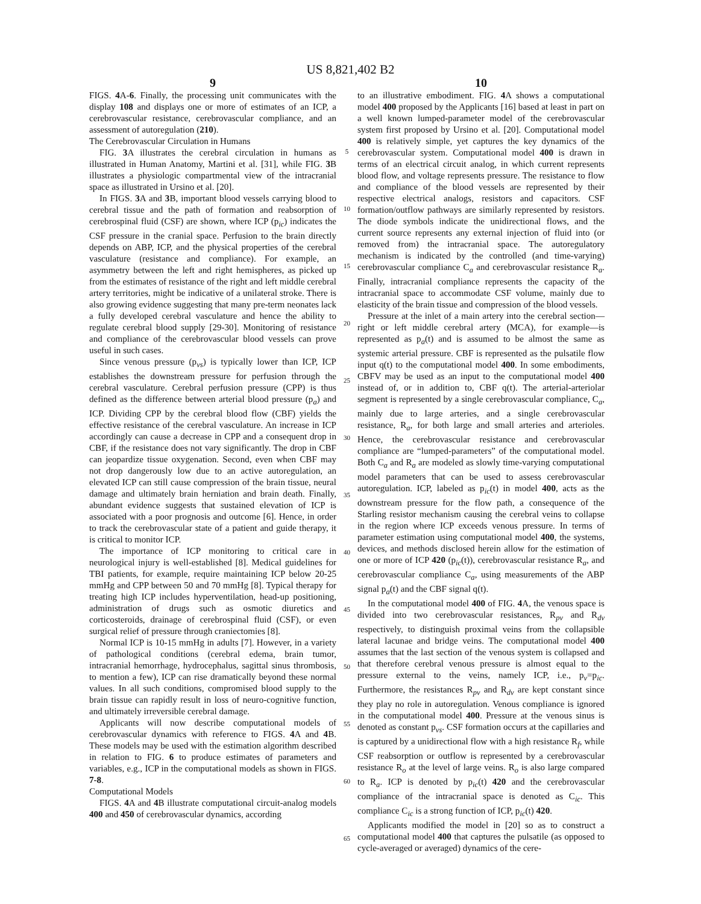US 8,821,402 B2
9
FIGS. 4 A-6. Finally, the processing unit communicates with the display 108 and displays one or more of estimates of an ICP, a cerebrovascular resistance, cerebrovascular compliance, and an assessment of autoregulation (210).
The Cerebrovascular Circulation in Humans
FIG. 3 A illustrates the cerebral circulation in humans as illustrated in Human Anatomy, Martini et al. [31], while FIG. 3 B illustrates a physiologic compartmental view of the intracranial space as illustrated in Ursino et al. [20].
In FIGS. 3 A and 3 B, important blood vessels carrying blood to cerebral tissue and the path of formation and reabsorption of cerebrospinal fluid (CSF) are shown, where ICP (p<sub>ic</sub>) indicates the CSF pressure in the cranial space. Perfusion to the brain directly depends on ABP, ICP, and the physical properties of the cerebral vasculature (resistance and compliance). For example, an asymmetry between the left and right hemispheres, as picked up from the estimates of resistance of the right and left middle cerebral artery territories, might be indicative of a unilateral stroke. There is also growing evidence suggesting that many pre-term neonates lack a fully developed cerebral vasculature and hence the ability to regulate cerebral blood supply [29-30]. Monitoring of resistance and compliance of the cerebrovascular blood vessels can prove useful in such cases.
Since venous pressure (p<sub>vs</sub>) is typically lower than ICP, ICP establishes the downstream pressure for perfusion through the cerebral vasculature. Cerebral perfusion pressure (CPP) is thus defined as the difference between arterial blood pressure (p<sub>a</sub>) and ICP. Dividing CPP by the cerebral blood flow (CBF) yields the effective resistance of the cerebral vasculature. An increase in ICP accordingly can cause a decrease in CPP and a consequent drop in CBF, if the resistance does not vary significantly. The drop in CBF can jeopardize tissue oxygenation. Second, even when CBF may not drop dangerously low due to an active autoregulation, an elevated ICP can still cause compression of the brain tissue, neural damage and ultimately brain herniation and brain death. Finally, abundant evidence suggests that sustained elevation of ICP is associated with a poor prognosis and outcome [6]. Hence, in order to track the cerebrovascular state of a patient and guide therapy, it is critical to monitor ICP.
The importance of ICP monitoring to critical care in neurological injury is well-established [8]. Medical guidelines for TBI patients, for example, require maintaining ICP below 20-25 mmHg and CPP between 50 and 70 mmHg [8]. Typical therapy for treating high ICP includes hyperventilation, head-up positioning, administration of drugs such as osmotic diuretics and corticosteroids, drainage of cerebrospinal fluid (CSF), or even surgical relief of pressure through craniectomies [8].
Normal ICP is 10-15 mmHg in adults [7]. However, in a variety of pathological conditions (cerebral edema, brain tumor, intracranial hemorrhage, hydrocephalus, sagittal sinus thrombosis, to mention a few), ICP can rise dramatically beyond these normal values. In all such conditions, compromised blood supply to the brain tissue can rapidly result in loss of neuro-cognitive function, and ultimately irreversible cerebral damage.
Applicants will now describe computational models of cerebrovascular dynamics with reference to FIGS. 4 A and 4 B. These models may be used with the estimation algorithm described in relation to FIG. 6 to produce estimates of parameters and variables, e.g., ICP in the computational models as shown in FIGS. 7-8.
Computational Models
FIGS. 4 A and 4 B illustrate computational circuit-analog models 400 and 450 of cerebrovascular dynamics, according
5
10
15
20
25
30
35
40
45
50
55
60
65
10
to an illustrative embodiment. FIG. 4 A shows a computational model 400 proposed by the Applicants [16] based at least in part on a well known lumped-parameter model of the cerebrovascular system first proposed by Ursino et al. [20]. Computational model 400 is relatively simple, yet captures the key dynamics of the cerebrovascular system. Computational model 400 is drawn in terms of an electrical circuit analog, in which current represents blood flow, and voltage represents pressure. The resistance to flow and compliance of the blood vessels are represented by their respective electrical analogs, resistors and capacitors. CSF formation/outflow pathways are similarly represented by resistors. The diode symbols indicate the unidirectional flows, and the current source represents any external injection of fluid into (or removed from) the intracranial space. The autoregulatory mechanism is indicated by the controlled (and time-varying) cerebrovascular compliance C<sub>a</sub> and cerebrovascular resistance R<sub>a</sub>. Finally, intracranial compliance represents the capacity of the intracranial space to accommodate CSF volume, mainly due to elasticity of the brain tissue and compression of the blood vessels.
Pressure at the inlet of a main artery into the cerebral section—right or left middle cerebral artery (MCA), for example—is represented as p<sub>a</sub>(t) and is assumed to be almost the same as systemic arterial pressure. CBF is represented as the pulsatile flow input q(t) to the computational model 400. In some embodiments, CBFV may be used as an input to the computational model 400 instead of, or in addition to, CBF q(t). The arterial-arteriolar segment is represented by a single cerebrovascular compliance, C<sub>a</sub>, mainly due to large arteries, and a single cerebrovascular resistance, R<sub>a</sub>, for both large and small arteries and arterioles. Hence, the cerebrovascular resistance and cerebrovascular compliance are “lumped-parameters” of the computational model. Both C<sub>a</sub> and R<sub>a</sub> are modeled as slowly time-varying computational model parameters that can be used to assess cerebrovascular autoregulation. ICP, labeled as p<sub>ic</sub>(t) in model 400, acts as the downstream pressure for the flow path, a consequence of the Starling resistor mechanism causing the cerebral veins to collapse in the region where ICP exceeds venous pressure. In terms of parameter estimation using computational model 400, the systems, devices, and methods disclosed herein allow for the estimation of one or more of ICP 420 (p<sub>ic</sub>(t)), cerebrovascular resistance R<sub>a</sub>, and cerebrovascular compliance C<sub>a</sub>, using measurements of the ABP signal p<sub>a</sub>(t) and the CBF signal q(t).
In the computational model 400 of FIG. 4 A, the venous space is divided into two cerebrovascular resistances, R<sub>pv</sub> and R<sub>dv</sub> respectively, to distinguish proximal veins from the collapsible lateral lacunae and bridge veins. The computational model 400 assumes that the last section of the venous system is collapsed and that therefore cerebral venous pressure is almost equal to the pressure external to the veins, namely ICP, i.e., p<sub>v</sub>=p<sub>ic</sub>. Furthermore, the resistances R<sub>pv</sub> and R<sub>dv</sub> are kept constant since they play no role in autoregulation. Venous compliance is ignored in the computational model 400. Pressure at the venous sinus is denoted as constant p<sub>vs</sub>. CSF formation occurs at the capillaries and is captured by a unidirectional flow with a high resistance R<sub>f</sub>, while CSF reabsorption or outflow is represented by a cerebrovascular resistance R<sub>o</sub> at the level of large veins. R<sub>o</sub> is also large compared to R<sub>a</sub>. ICP is denoted by p<sub>ic</sub>(t) 420 and the cerebrovascular compliance of the intracranial space is denoted as C<sub>ic</sub>. This compliance C<sub>ic</sub> is a strong function of ICP, p<sub>ic</sub>(t) 420.
Applicants modified the model in [20] so as to construct a computational model 400 that captures the pulsatile (as opposed to cycle-averaged or averaged) dynamics of the cere-